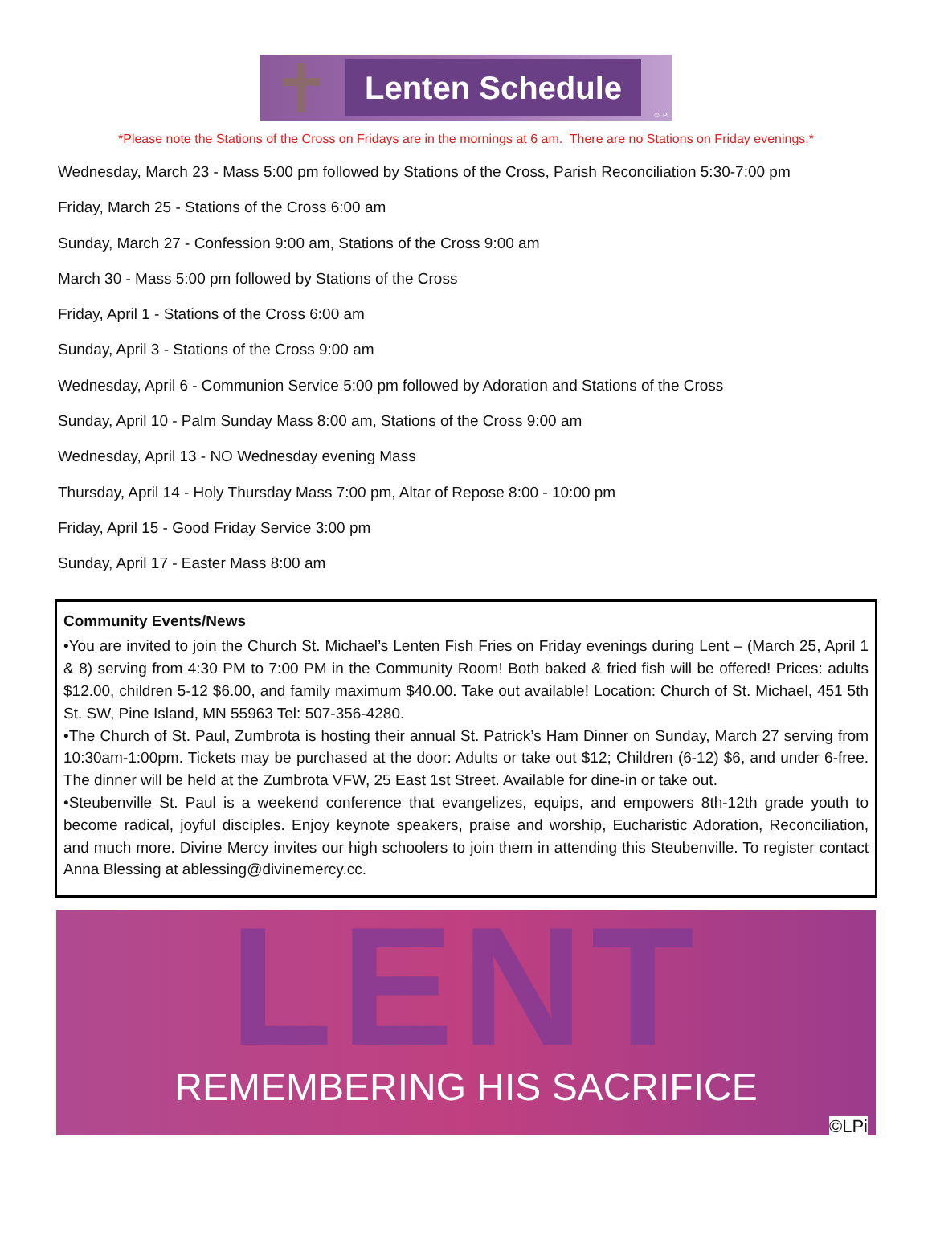Lenten Schedule
©LPi
*Please note the Stations of the Cross on Fridays are in the mornings at 6 am. There are no Stations on Friday evenings.*
Wednesday, March 23 - Mass 5:00 pm followed by Stations of the Cross, Parish Reconciliation 5:30-7:00 pm
Friday, March 25 - Stations of the Cross 6:00 am
Sunday, March 27 - Confession 9:00 am, Stations of the Cross 9:00 am
March 30 - Mass 5:00 pm followed by Stations of the Cross
Friday, April 1 - Stations of the Cross 6:00 am
Sunday, April 3 - Stations of the Cross 9:00 am
Wednesday, April 6 - Communion Service 5:00 pm followed by Adoration and Stations of the Cross
Sunday, April 10 - Palm Sunday Mass 8:00 am, Stations of the Cross 9:00 am
Wednesday, April 13 - NO Wednesday evening Mass
Thursday, April 14 - Holy Thursday Mass 7:00 pm, Altar of Repose 8:00 - 10:00 pm
Friday, April 15 - Good Friday Service 3:00 pm
Sunday, April 17 - Easter Mass 8:00 am
Community Events/News
•You are invited to join the Church St. Michael’s Lenten Fish Fries on Friday evenings during Lent – (March 25, April 1 & 8) serving from 4:30 PM to 7:00 PM in the Community Room! Both baked & fried fish will be offered! Prices: adults $12.00, children 5-12 $6.00, and family maximum $40.00. Take out available! Location: Church of St. Michael, 451 5th St. SW, Pine Island, MN 55963 Tel: 507-356-4280.
•The Church of St. Paul, Zumbrota is hosting their annual St. Patrick’s Ham Dinner on Sunday, March 27 serving from 10:30am-1:00pm. Tickets may be purchased at the door: Adults or take out $12; Children (6-12) $6, and under 6-free. The dinner will be held at the Zumbrota VFW, 25 East 1st Street. Available for dine-in or take out.
•Steubenville St. Paul is a weekend conference that evangelizes, equips, and empowers 8th-12th grade youth to become radical, joyful disciples. Enjoy keynote speakers, praise and worship, Eucharistic Adoration, Reconciliation, and much more. Divine Mercy invites our high schoolers to join them in attending this Steubenville. To register contact Anna Blessing at ablessing@divinemercy.cc.
LENT
REMEMBERING HIS SACRIFICE
©LPi